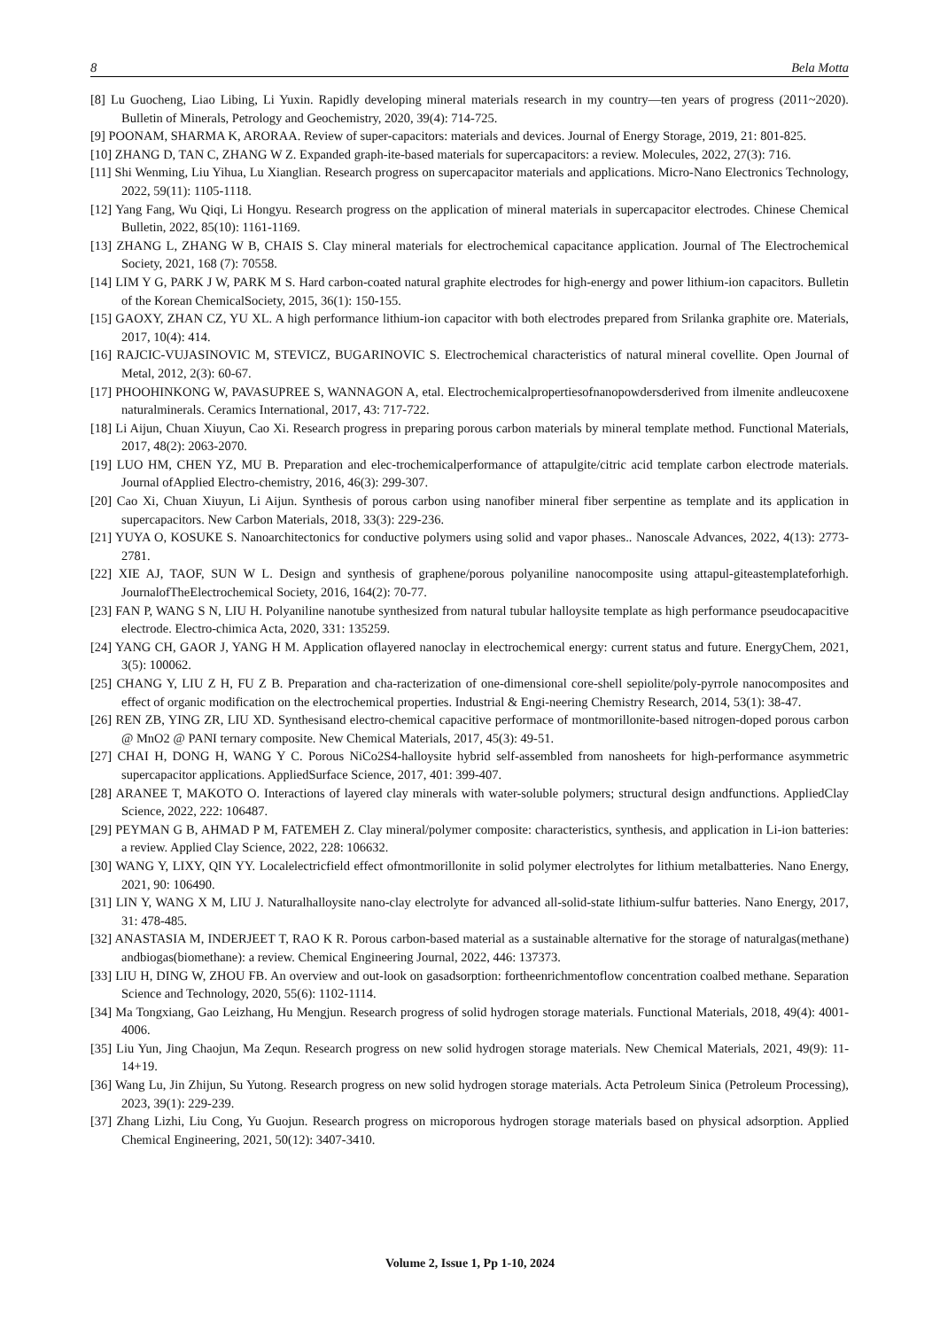8 Bela Motta
[8] Lu Guocheng, Liao Libing, Li Yuxin. Rapidly developing mineral materials research in my country—ten years of progress (2011~2020). Bulletin of Minerals, Petrology and Geochemistry, 2020, 39(4): 714-725.
[9] POONAM, SHARMA K, ARORAA. Review of super-capacitors: materials and devices. Journal of Energy Storage, 2019, 21: 801-825.
[10] ZHANG D, TAN C, ZHANG W Z. Expanded graph-ite-based materials for supercapacitors: a review. Molecules, 2022, 27(3): 716.
[11] Shi Wenming, Liu Yihua, Lu Xianglian. Research progress on supercapacitor materials and applications. Micro-Nano Electronics Technology, 2022, 59(11): 1105-1118.
[12] Yang Fang, Wu Qiqi, Li Hongyu. Research progress on the application of mineral materials in supercapacitor electrodes. Chinese Chemical Bulletin, 2022, 85(10): 1161-1169.
[13] ZHANG L, ZHANG W B, CHAIS S. Clay mineral materials for electrochemical capacitance application. Journal of The Electrochemical Society, 2021, 168 (7): 70558.
[14] LIM Y G, PARK J W, PARK M S. Hard carbon-coated natural graphite electrodes for high-energy and power lithium-ion capacitors. Bulletin of the Korean ChemicalSociety, 2015, 36(1): 150-155.
[15] GAOXY, ZHAN CZ, YU XL. A high performance lithium-ion capacitor with both electrodes prepared from Srilanka graphite ore. Materials, 2017, 10(4): 414.
[16] RAJCIC-VUJASINOVIC M, STEVICZ, BUGARINOVIC S. Electrochemical characteristics of natural mineral covellite. Open Journal of Metal, 2012, 2(3): 60-67.
[17] PHOOHINKONG W, PAVASUPREE S, WANNAGON A, etal. Electrochemicalpropertiesofnanopowdersderived from ilmenite andleucoxene naturalminerals. Ceramics International, 2017, 43: 717-722.
[18] Li Aijun, Chuan Xiuyun, Cao Xi. Research progress in preparing porous carbon materials by mineral template method. Functional Materials, 2017, 48(2): 2063-2070.
[19] LUO HM, CHEN YZ, MU B. Preparation and elec-trochemicalperformance of attapulgite/citric acid template carbon electrode materials. Journal ofApplied Electro-chemistry, 2016, 46(3): 299-307.
[20] Cao Xi, Chuan Xiuyun, Li Aijun. Synthesis of porous carbon using nanofiber mineral fiber serpentine as template and its application in supercapacitors. New Carbon Materials, 2018, 33(3): 229-236.
[21] YUYA O, KOSUKE S. Nanoarchitectonics for conductive polymers using solid and vapor phases.. Nanoscale Advances, 2022, 4(13): 2773-2781.
[22] XIE AJ, TAOF, SUN W L. Design and synthesis of graphene/porous polyaniline nanocomposite using attapul-giteastemplateforhigh. JournalofTheElectrochemical Society, 2016, 164(2): 70-77.
[23] FAN P, WANG S N, LIU H. Polyaniline nanotube synthesized from natural tubular halloysite template as high performance pseudocapacitive electrode. Electro-chimica Acta, 2020, 331: 135259.
[24] YANG CH, GAOR J, YANG H M. Application oflayered nanoclay in electrochemical energy: current status and future. EnergyChem, 2021, 3(5): 100062.
[25] CHANG Y, LIU Z H, FU Z B. Preparation and cha-racterization of one-dimensional core-shell sepiolite/poly-pyrrole nanocomposites and effect of organic modification on the electrochemical properties. Industrial & Engi-neering Chemistry Research, 2014, 53(1): 38-47.
[26] REN ZB, YING ZR, LIU XD. Synthesisand electro-chemical capacitive performace of montmorillonite-based nitrogen-doped porous carbon @ MnO2 @ PANI ternary composite. New Chemical Materials, 2017, 45(3): 49-51.
[27] CHAI H, DONG H, WANG Y C. Porous NiCo2S4-halloysite hybrid self-assembled from nanosheets for high-performance asymmetric supercapacitor applications. AppliedSurface Science, 2017, 401: 399-407.
[28] ARANEE T, MAKOTO O. Interactions of layered clay minerals with water-soluble polymers; structural design andfunctions. AppliedClay Science, 2022, 222: 106487.
[29] PEYMAN G B, AHMAD P M, FATEMEH Z. Clay mineral/polymer composite: characteristics, synthesis, and application in Li-ion batteries: a review. Applied Clay Science, 2022, 228: 106632.
[30] WANG Y, LIXY, QIN YY. Localelectricfield effect ofmontmorillonite in solid polymer electrolytes for lithium metalbatteries. Nano Energy, 2021, 90: 106490.
[31] LIN Y, WANG X M, LIU J. Naturalhalloysite nano-clay electrolyte for advanced all-solid-state lithium-sulfur batteries. Nano Energy, 2017, 31: 478-485.
[32] ANASTASIA M, INDERJEET T, RAO K R. Porous carbon-based material as a sustainable alternative for the storage of naturalgas(methane) andbiogas(biomethane): a review. Chemical Engineering Journal, 2022, 446: 137373.
[33] LIU H, DING W, ZHOU FB. An overview and out-look on gasadsorption: fortheenrichmentoflow concentration coalbed methane. Separation Science and Technology, 2020, 55(6): 1102-1114.
[34] Ma Tongxiang, Gao Leizhang, Hu Mengjun. Research progress of solid hydrogen storage materials. Functional Materials, 2018, 49(4): 4001-4006.
[35] Liu Yun, Jing Chaojun, Ma Zequn. Research progress on new solid hydrogen storage materials. New Chemical Materials, 2021, 49(9): 11-14+19.
[36] Wang Lu, Jin Zhijun, Su Yutong. Research progress on new solid hydrogen storage materials. Acta Petroleum Sinica (Petroleum Processing), 2023, 39(1): 229-239.
[37] Zhang Lizhi, Liu Cong, Yu Guojun. Research progress on microporous hydrogen storage materials based on physical adsorption. Applied Chemical Engineering, 2021, 50(12): 3407-3410.
Volume 2, Issue 1, Pp 1-10, 2024